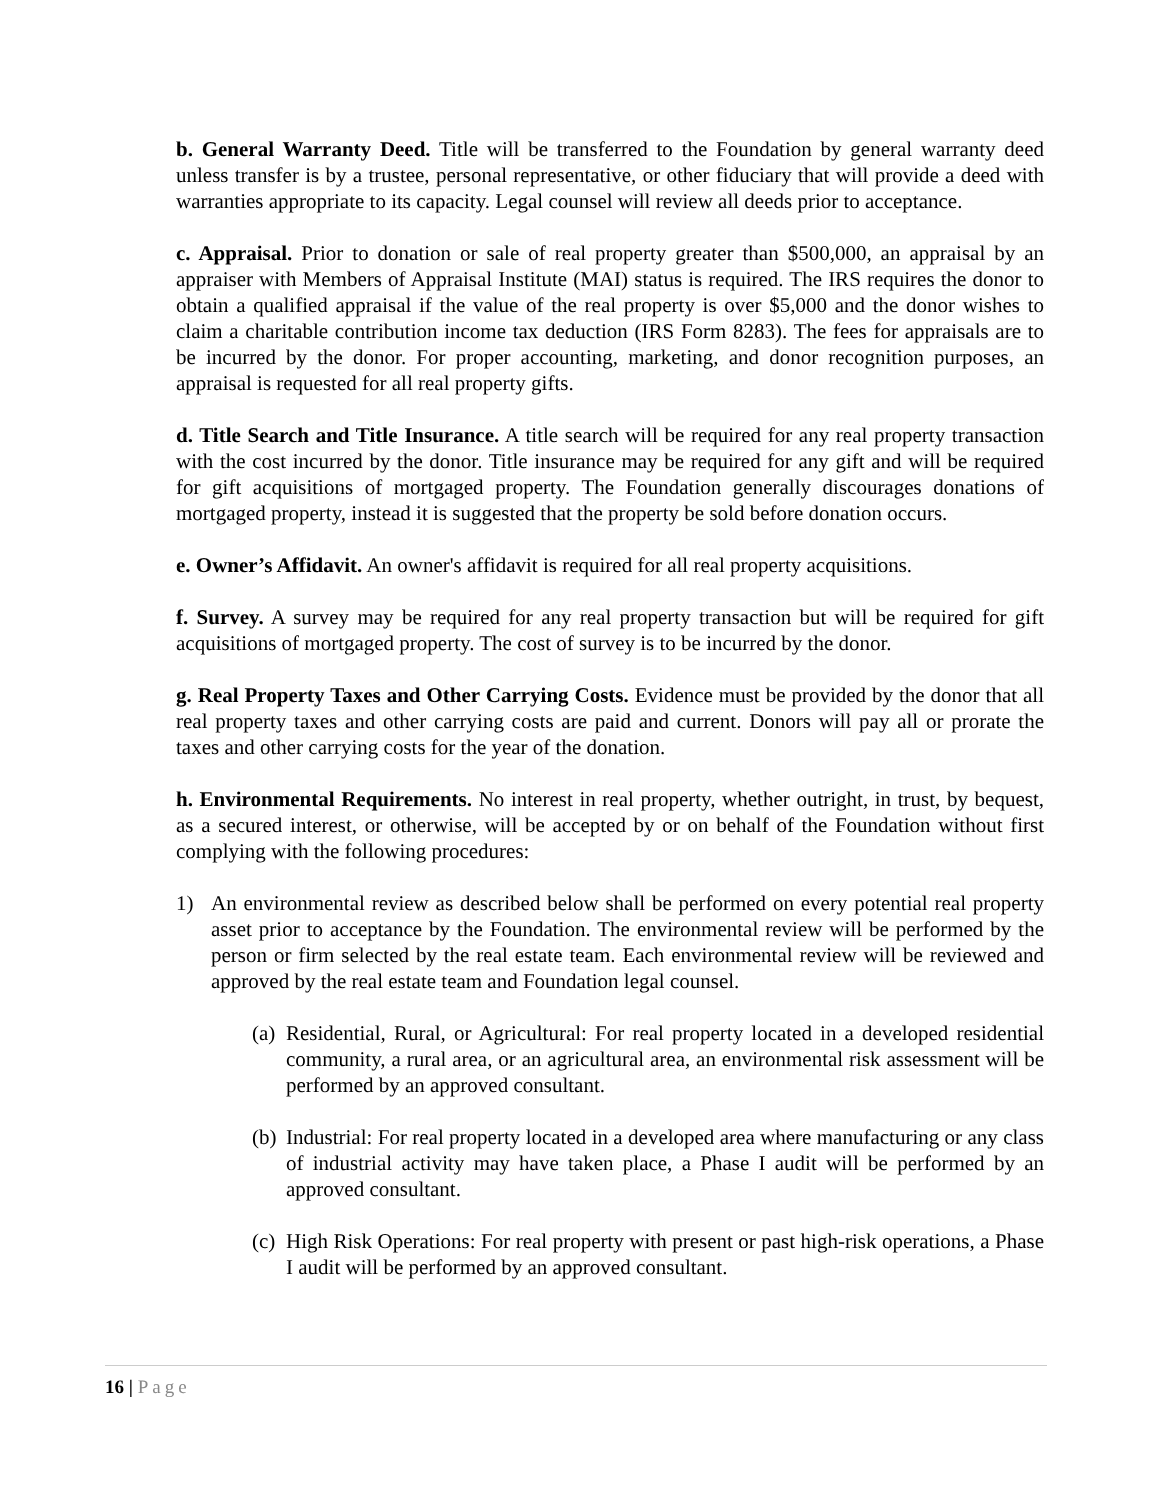b. General Warranty Deed. Title will be transferred to the Foundation by general warranty deed unless transfer is by a trustee, personal representative, or other fiduciary that will provide a deed with warranties appropriate to its capacity. Legal counsel will review all deeds prior to acceptance.
c. Appraisal. Prior to donation or sale of real property greater than $500,000, an appraisal by an appraiser with Members of Appraisal Institute (MAI) status is required. The IRS requires the donor to obtain a qualified appraisal if the value of the real property is over $5,000 and the donor wishes to claim a charitable contribution income tax deduction (IRS Form 8283). The fees for appraisals are to be incurred by the donor. For proper accounting, marketing, and donor recognition purposes, an appraisal is requested for all real property gifts.
d. Title Search and Title Insurance. A title search will be required for any real property transaction with the cost incurred by the donor. Title insurance may be required for any gift and will be required for gift acquisitions of mortgaged property. The Foundation generally discourages donations of mortgaged property, instead it is suggested that the property be sold before donation occurs.
e. Owner’s Affidavit. An owner's affidavit is required for all real property acquisitions.
f. Survey. A survey may be required for any real property transaction but will be required for gift acquisitions of mortgaged property. The cost of survey is to be incurred by the donor.
g. Real Property Taxes and Other Carrying Costs. Evidence must be provided by the donor that all real property taxes and other carrying costs are paid and current. Donors will pay all or prorate the taxes and other carrying costs for the year of the donation.
h. Environmental Requirements. No interest in real property, whether outright, in trust, by bequest, as a secured interest, or otherwise, will be accepted by or on behalf of the Foundation without first complying with the following procedures:
1) An environmental review as described below shall be performed on every potential real property asset prior to acceptance by the Foundation. The environmental review will be performed by the person or firm selected by the real estate team. Each environmental review will be reviewed and approved by the real estate team and Foundation legal counsel.
(a) Residential, Rural, or Agricultural: For real property located in a developed residential community, a rural area, or an agricultural area, an environmental risk assessment will be performed by an approved consultant.
(b) Industrial: For real property located in a developed area where manufacturing or any class of industrial activity may have taken place, a Phase I audit will be performed by an approved consultant.
(c) High Risk Operations: For real property with present or past high-risk operations, a Phase I audit will be performed by an approved consultant.
16 | Page